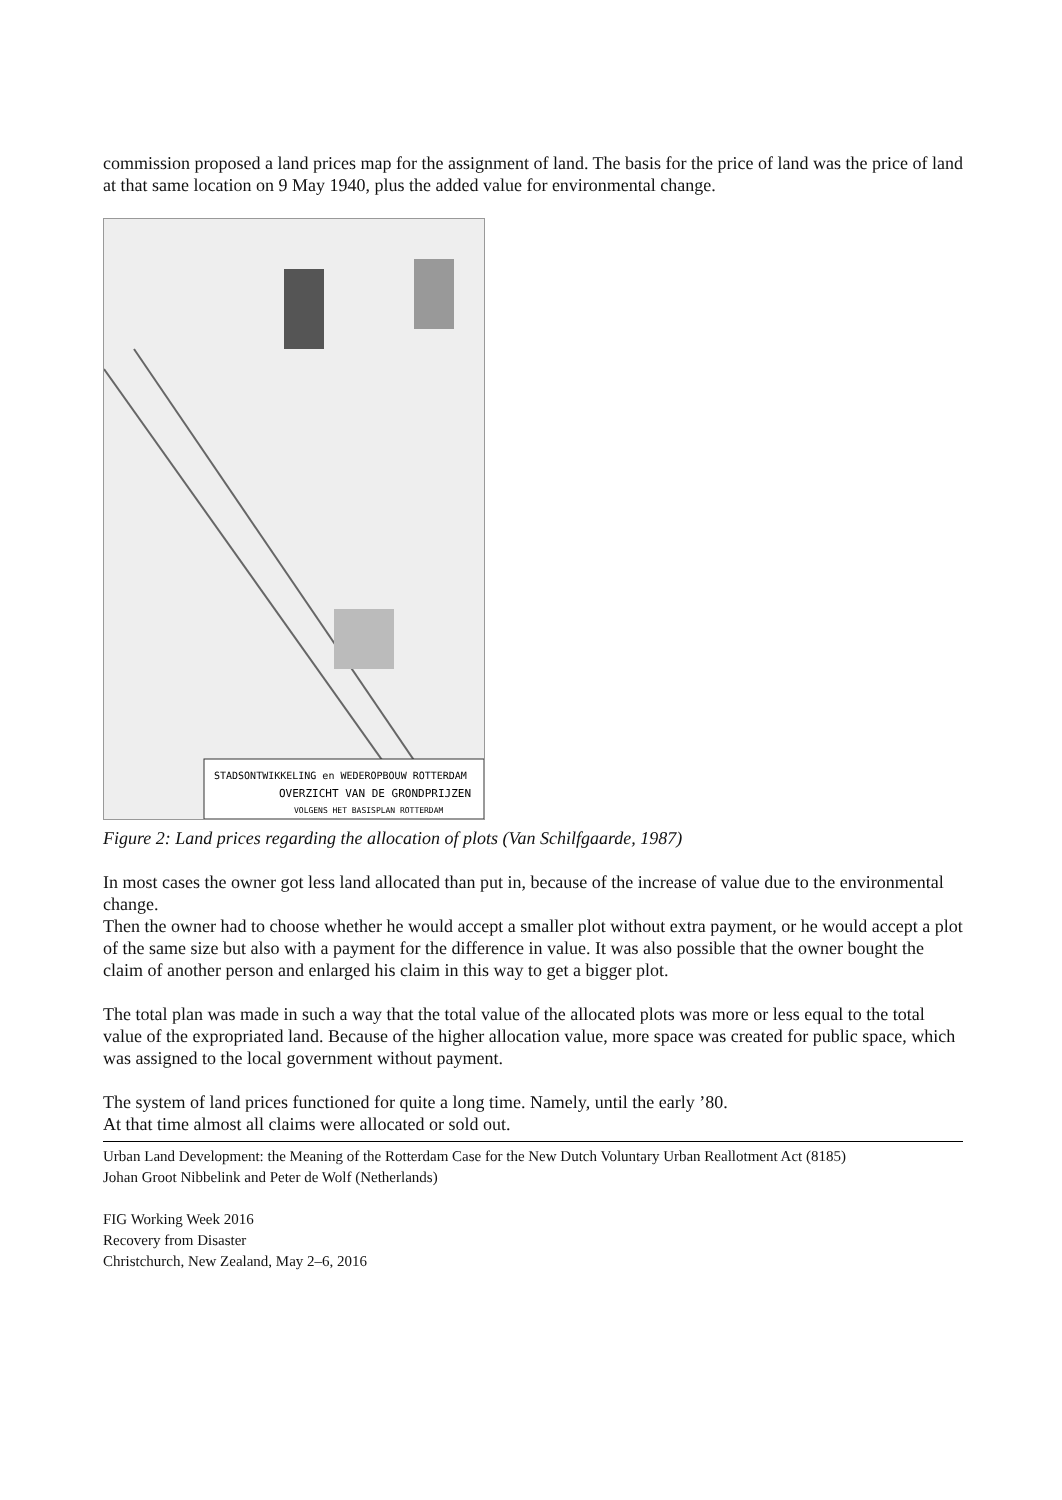commission proposed a land prices map for the assignment of land. The basis for the price of land was the price of land at that same location on 9 May 1940, plus the added value for environmental change.
STADSONTWIKKELING en WEDEROPBOUW ROTTERDAM
OVERZICHT VAN DE GRONDPRIJZEN
VOLGENS HET BASISPLAN ROTTERDAM
Figure 2: Land prices regarding the allocation of plots (Van Schilfgaarde, 1987)
In most cases the owner got less land allocated than put in, because of the increase of value due to the environmental change.
Then the owner had to choose whether he would accept a smaller plot without extra payment, or he would accept a plot of the same size but also with a payment for the difference in value. It was also possible that the owner bought the claim of another person and enlarged his claim in this way to get a bigger plot.
The total plan was made in such a way that the total value of the allocated plots was more or less equal to the total value of the expropriated land. Because of the higher allocation value, more space was created for public space, which was assigned to the local government without payment.
The system of land prices functioned for quite a long time. Namely, until the early ’80.
At that time almost all claims were allocated or sold out.
Urban Land Development: the Meaning of the Rotterdam Case for the New Dutch Voluntary Urban Reallotment Act (8185)
Johan Groot Nibbelink and Peter de Wolf (Netherlands)
FIG Working Week 2016
Recovery from Disaster
Christchurch, New Zealand, May 2–6, 2016